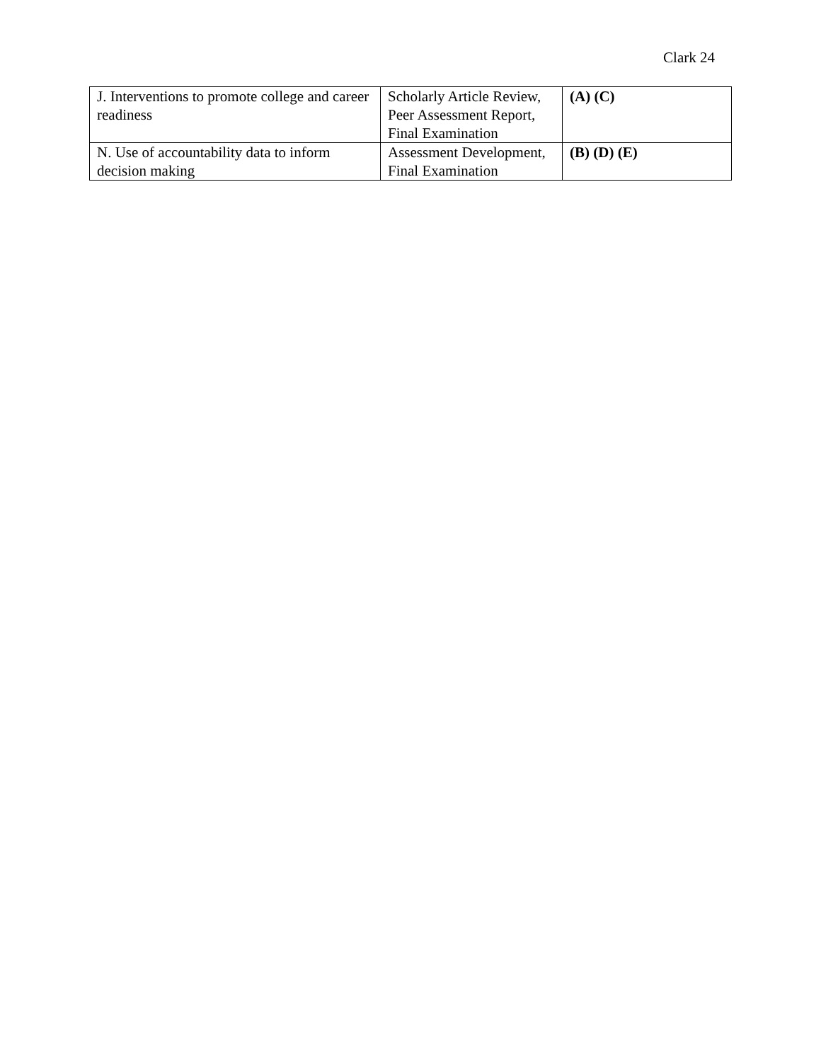Clark 24
| J. Interventions to promote college and career readiness | Scholarly Article Review, Peer Assessment Report, Final Examination | (A) (C) |
| N. Use of accountability data to inform decision making | Assessment Development, Final Examination | (B) (D) (E) |